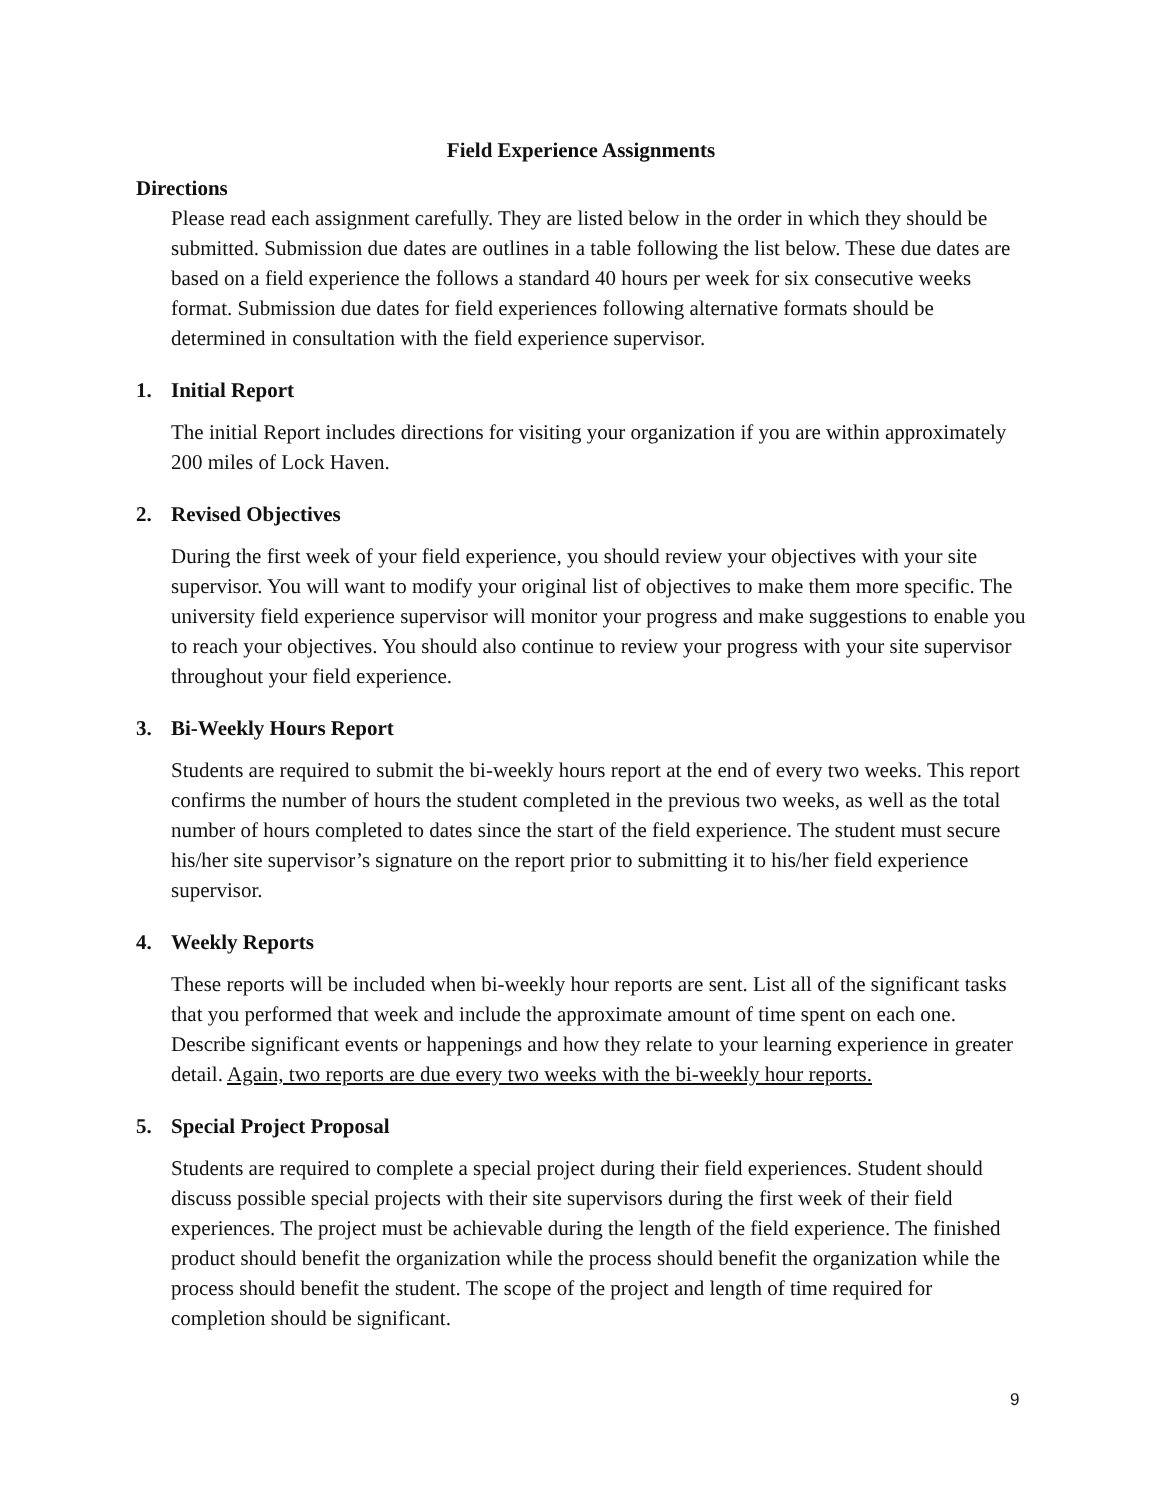Field Experience Assignments
Directions
Please read each assignment carefully. They are listed below in the order in which they should be submitted. Submission due dates are outlines in a table following the list below. These due dates are based on a field experience the follows a standard 40 hours per week for six consecutive weeks format. Submission due dates for field experiences following alternative formats should be determined in consultation with the field experience supervisor.
1. Initial Report
The initial Report includes directions for visiting your organization if you are within approximately 200 miles of Lock Haven.
2. Revised Objectives
During the first week of your field experience, you should review your objectives with your site supervisor. You will want to modify your original list of objectives to make them more specific. The university field experience supervisor will monitor your progress and make suggestions to enable you to reach your objectives. You should also continue to review your progress with your site supervisor throughout your field experience.
3. Bi-Weekly Hours Report
Students are required to submit the bi-weekly hours report at the end of every two weeks. This report confirms the number of hours the student completed in the previous two weeks, as well as the total number of hours completed to dates since the start of the field experience. The student must secure his/her site supervisor’s signature on the report prior to submitting it to his/her field experience supervisor.
4. Weekly Reports
These reports will be included when bi-weekly hour reports are sent. List all of the significant tasks that you performed that week and include the approximate amount of time spent on each one. Describe significant events or happenings and how they relate to your learning experience in greater detail. Again, two reports are due every two weeks with the bi-weekly hour reports.
5. Special Project Proposal
Students are required to complete a special project during their field experiences. Student should discuss possible special projects with their site supervisors during the first week of their field experiences. The project must be achievable during the length of the field experience. The finished product should benefit the organization while the process should benefit the organization while the process should benefit the student. The scope of the project and length of time required for completion should be significant.
9